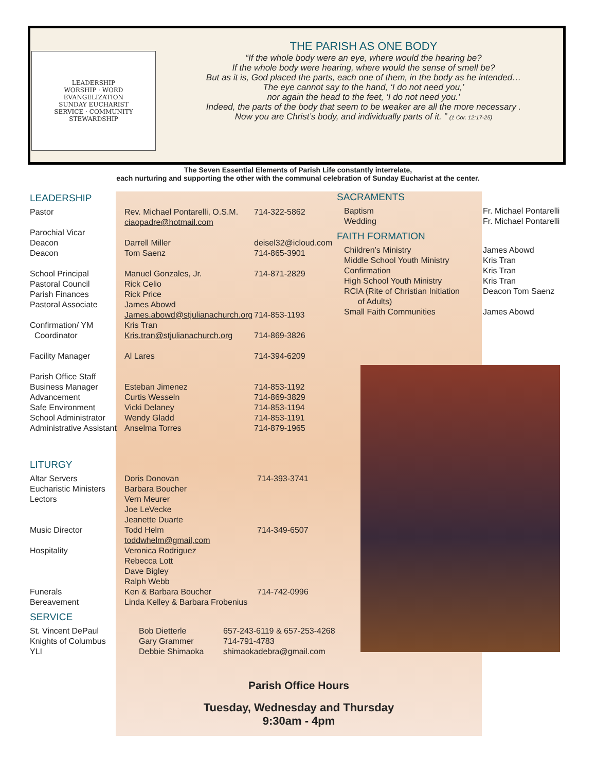LEADERSHIP
WORSHIP · WORD
EVANGELIZATION
SUNDAY EUCHARIST
SERVICE · COMMUNITY
STEWARDSHIP
THE PARISH AS ONE BODY
“If the whole body were an eye, where would the hearing be?
If the whole body were hearing, where would the sense of smell be?
But as it is, God placed the parts, each one of them, in the body as he intended…
The eye cannot say to the hand, ‘I do not need you,’
nor again the head to the feet, ‘I do not need you.’
Indeed, the parts of the body that seem to be weaker are all the more necessary .
Now you are Christ’s body, and individually parts of it. ” (1 Cor. 12:17-25)
The Seven Essential Elements of Parish Life constantly interrelate,
each nurturing and supporting the other with the communal celebration of Sunday Eucharist at the center.
LEADERSHIP
| Pastor | Rev. Michael Pontarelli, O.S.M. ciaopadre@hotmail.com | 714-322-5862 |
| Parochial Vicar Deacon Deacon | Darrell Miller Tom Saenz | deisel32@icloud.com 714-865-3901 |
| School Principal Pastoral Council Parish Finances Pastoral Associate | Manuel Gonzales, Jr. Rick Celio Rick Price James Abowd James.abowd@stjulianachurch.org | 714-871-2829 714-853-1193 |
| Confirmation/ YM Coordinator | Kris Tran Kris.tran@stjulianachurch.org | 714-869-3826 |
| Facility Manager | Al Lares | 714-394-6209 |
| Parish Office Staff Business Manager Advancement Safe Environment School Administrator Administrative Assistant | Esteban Jimenez Curtis Wesseln Vicki Delaney Wendy Gladd Anselma Torres | 714-853-1192 714-869-3829 714-853-1194 714-853-1191 714-879-1965 |
LITURGY
| Altar Servers Eucharistic Ministers Lectors Music Director Hospitality Funerals Bereavement | Doris Donovan Barbara Boucher Vern Meurer Joe LeVecke Jeanette Duarte Todd Helm toddwhelm@gmail,com Veronica Rodriguez Rebecca Lott Dave Bigley Ralph Webb Ken & Barbara Boucher Linda Kelley & Barbara Frobenius | 714-393-3741 714-349-6507 714-742-0996 |
SERVICE
| St. Vincent DePaul Knights of Columbus YLI | Bob Dietterle Gary Grammer Debbie Shimaoka | 657-243-6119 & 657-253-4268 714-791-4783 shimaokadebra@gmail.com |
SACRAMENTS
| Baptism Wedding | Fr. Michael Pontarelli Fr. Michael Pontarelli |
FAITH FORMATION
| Children’s Ministry Middle School Youth Ministry Confirmation High School Youth Ministry RCIA (Rite of Christian Initiation of Adults) Small Faith Communities | James Abowd Kris Tran Kris Tran Kris Tran Deacon Tom Saenz James Abowd |
Parish Office Hours
Tuesday, Wednesday and Thursday
9:30am - 4pm